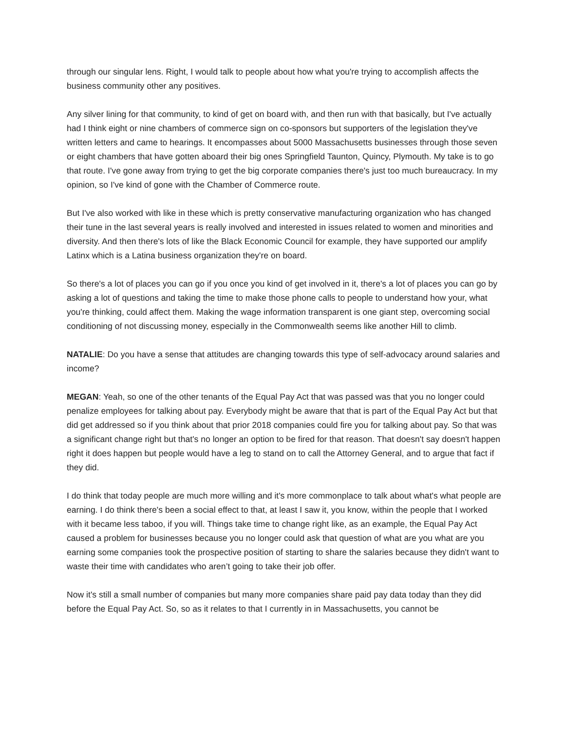through our singular lens. Right, I would talk to people about how what you're trying to accomplish affects the business community other any positives.
Any silver lining for that community, to kind of get on board with, and then run with that basically, but I've actually had I think eight or nine chambers of commerce sign on co-sponsors but supporters of the legislation they've written letters and came to hearings. It encompasses about 5000 Massachusetts businesses through those seven or eight chambers that have gotten aboard their big ones Springfield Taunton, Quincy, Plymouth. My take is to go that route. I've gone away from trying to get the big corporate companies there's just too much bureaucracy. In my opinion, so I've kind of gone with the Chamber of Commerce route.
But I've also worked with like in these which is pretty conservative manufacturing organization who has changed their tune in the last several years is really involved and interested in issues related to women and minorities and diversity. And then there's lots of like the Black Economic Council for example, they have supported our amplify Latinx which is a Latina business organization they're on board.
So there's a lot of places you can go if you once you kind of get involved in it, there's a lot of places you can go by asking a lot of questions and taking the time to make those phone calls to people to understand how your, what you're thinking, could affect them. Making the wage information transparent is one giant step, overcoming social conditioning of not discussing money, especially in the Commonwealth seems like another Hill to climb.
NATALIE: Do you have a sense that attitudes are changing towards this type of self-advocacy around salaries and income?
MEGAN: Yeah, so one of the other tenants of the Equal Pay Act that was passed was that you no longer could penalize employees for talking about pay. Everybody might be aware that that is part of the Equal Pay Act but that did get addressed so if you think about that prior 2018 companies could fire you for talking about pay. So that was a significant change right but that's no longer an option to be fired for that reason. That doesn't say doesn't happen right it does happen but people would have a leg to stand on to call the Attorney General, and to argue that fact if they did.
I do think that today people are much more willing and it's more commonplace to talk about what's what people are earning. I do think there's been a social effect to that, at least I saw it, you know, within the people that I worked with it became less taboo, if you will. Things take time to change right like, as an example, the Equal Pay Act caused a problem for businesses because you no longer could ask that question of what are you what are you earning some companies took the prospective position of starting to share the salaries because they didn't want to waste their time with candidates who aren’t going to take their job offer.
Now it's still a small number of companies but many more companies share paid pay data today than they did before the Equal Pay Act. So, so as it relates to that I currently in in Massachusetts, you cannot be